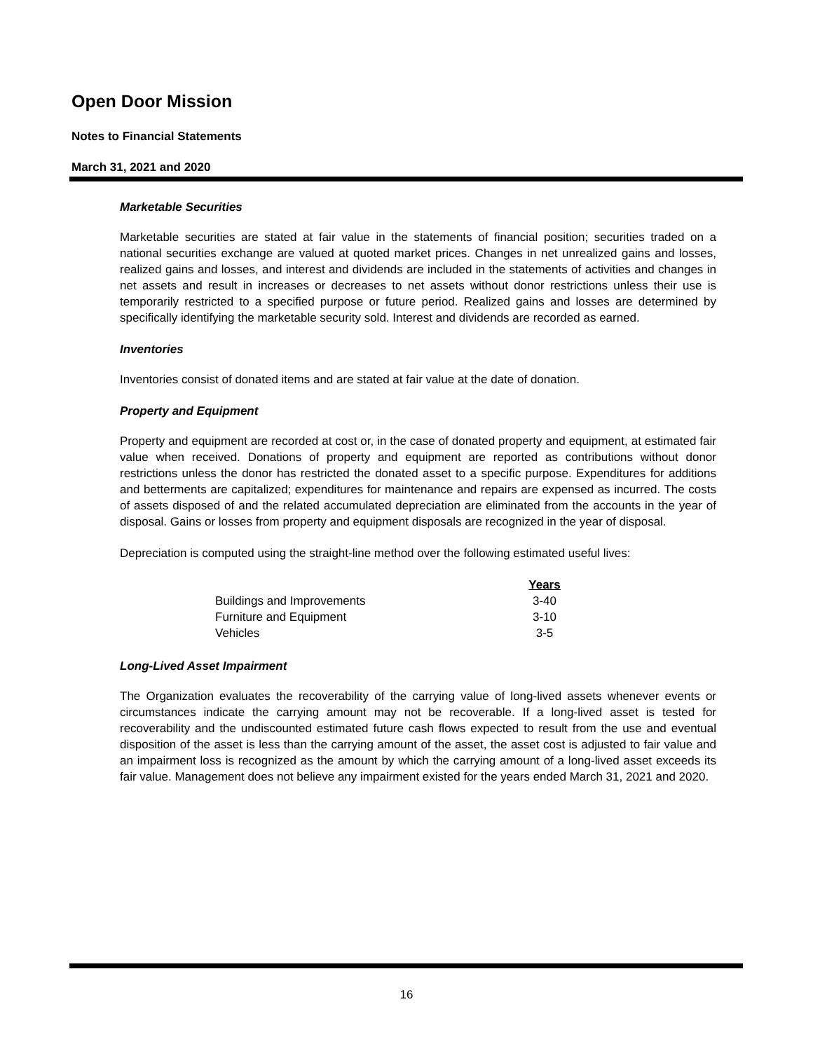Open Door Mission
Notes to Financial Statements
March 31, 2021 and 2020
Marketable Securities
Marketable securities are stated at fair value in the statements of financial position; securities traded on a national securities exchange are valued at quoted market prices. Changes in net unrealized gains and losses, realized gains and losses, and interest and dividends are included in the statements of activities and changes in net assets and result in increases or decreases to net assets without donor restrictions unless their use is temporarily restricted to a specified purpose or future period. Realized gains and losses are determined by specifically identifying the marketable security sold. Interest and dividends are recorded as earned.
Inventories
Inventories consist of donated items and are stated at fair value at the date of donation.
Property and Equipment
Property and equipment are recorded at cost or, in the case of donated property and equipment, at estimated fair value when received. Donations of property and equipment are reported as contributions without donor restrictions unless the donor has restricted the donated asset to a specific purpose. Expenditures for additions and betterments are capitalized; expenditures for maintenance and repairs are expensed as incurred. The costs of assets disposed of and the related accumulated depreciation are eliminated from the accounts in the year of disposal. Gains or losses from property and equipment disposals are recognized in the year of disposal.
Depreciation is computed using the straight-line method over the following estimated useful lives:
| | Years |
| Buildings and Improvements | 3-40 |
| Furniture and Equipment | 3-10 |
| Vehicles | 3-5 |
Long-Lived Asset Impairment
The Organization evaluates the recoverability of the carrying value of long-lived assets whenever events or circumstances indicate the carrying amount may not be recoverable. If a long-lived asset is tested for recoverability and the undiscounted estimated future cash flows expected to result from the use and eventual disposition of the asset is less than the carrying amount of the asset, the asset cost is adjusted to fair value and an impairment loss is recognized as the amount by which the carrying amount of a long-lived asset exceeds its fair value. Management does not believe any impairment existed for the years ended March 31, 2021 and 2020.
16